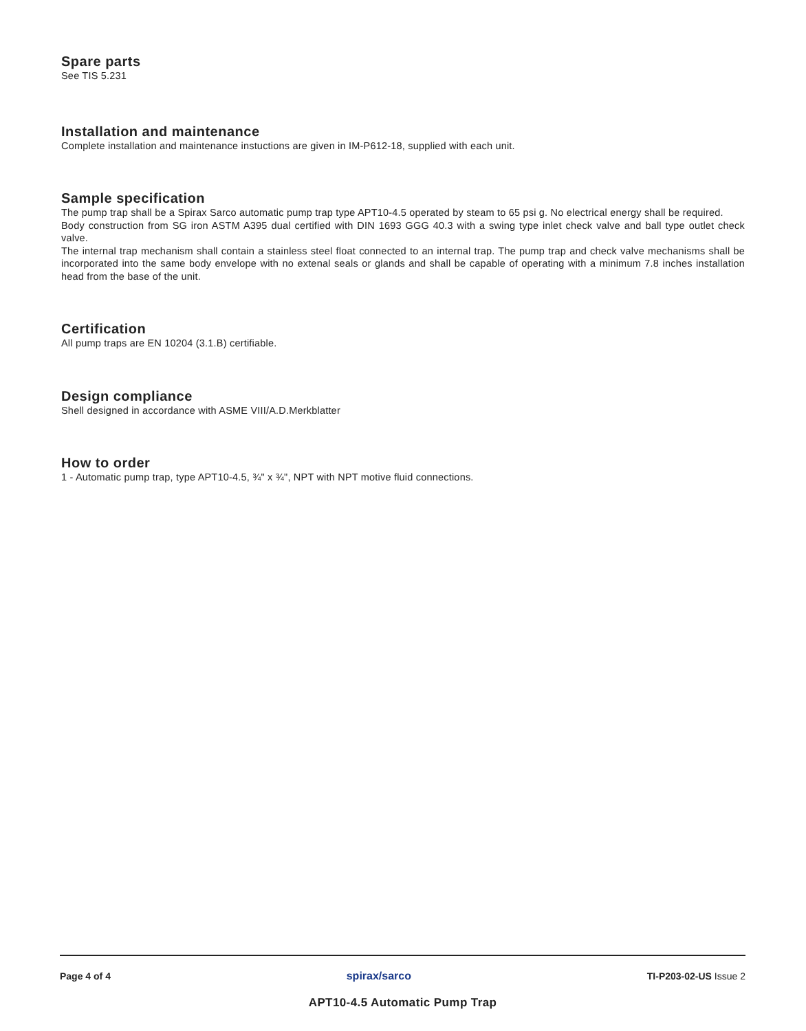Spare parts
See TIS 5.231
Installation and maintenance
Complete installation and maintenance instuctions are given in IM-P612-18, supplied with each unit.
Sample specification
The pump trap shall be a Spirax Sarco automatic pump trap type APT10-4.5 operated by steam to 65 psi g. No electrical energy shall be required.
Body construction from SG iron ASTM A395 dual certified with DIN 1693 GGG 40.3 with a swing type inlet check valve and ball type outlet check valve.
The internal trap mechanism shall contain a stainless steel float connected to an internal trap. The pump trap and check valve mechanisms shall be incorporated into the same body envelope with no extenal seals or glands and shall be capable of operating with a minimum 7.8 inches installation head from the base of the unit.
Certification
All pump traps are EN 10204 (3.1.B) certifiable.
Design compliance
Shell designed in accordance with ASME VIII/A.D.Merkblatter
How to order
1 - Automatic pump trap, type APT10-4.5, ¾" x ¾", NPT with NPT motive fluid connections.
Page 4 of 4 spirax/sarco TI-P203-02-US Issue 2
APT10-4.5 Automatic Pump Trap